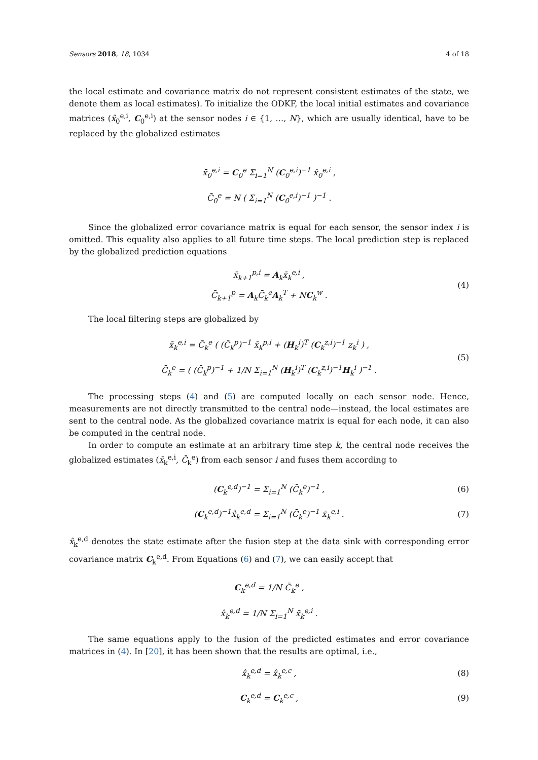Sensors 2018, 18, 1034 4 of 18
the local estimate and covariance matrix do not represent consistent estimates of the state, we denote them as local estimates). To initialize the ODKF, the local initial estimates and covariance matrices (x̂<sub>0</sub><sup>e,i</sup>, C<sub>0</sub><sup>e,i</sup>) at the sensor nodes i ∈ {1, …, N}, which are usually identical, have to be replaced by the globalized estimates
x̄<sub>0</sub><sup>e,i</sup> = C<sub>0</sub><sup>e</sup> Σ<sub>i=1</sub><sup>N</sup> (C<sub>0</sub><sup>e,i</sup>)<sup>−1</sup> x̂<sub>0</sub><sup>e,i</sup> ,
C̄<sub>0</sub><sup>e</sup> = N ( Σ<sub>i=1</sub><sup>N</sup> (C<sub>0</sub><sup>e,i</sup>)<sup>−1</sup> )<sup>−1</sup> .
Since the globalized error covariance matrix is equal for each sensor, the sensor index i is omitted. This equality also applies to all future time steps. The local prediction step is replaced by the globalized prediction equations
x̄<sub>k+1</sub><sup>p,i</sup> = A<sub>k</sub>x̄<sub>k</sub><sup>e,i</sup> ,
C̄<sub>k+1</sub><sup>p</sup> = A<sub>k</sub>C̄<sub>k</sub><sup>e</sup>A<sub>k</sub><sup>T</sup> + NC<sub>k</sub><sup>w</sup> .
(4)
The local filtering steps are globalized by
x̄<sub>k</sub><sup>e,i</sup> = C̄<sub>k</sub><sup>e</sup> ( (C̄<sub>k</sub><sup>p</sup>)<sup>−1</sup> x̄<sub>k</sub><sup>p,i</sup> + (H<sub>k</sub><sup>i</sup>)<sup>T</sup> (C<sub>k</sub><sup>z,i</sup>)<sup>−1</sup> z<sub>k</sub><sup>i</sup> ) ,
C̄<sub>k</sub><sup>e</sup> = ( (C̄<sub>k</sub><sup>p</sup>)<sup>−1</sup> + 1/N Σ<sub>i=1</sub><sup>N</sup> (H<sub>k</sub><sup>i</sup>)<sup>T</sup> (C<sub>k</sub><sup>z,i</sup>)<sup>−1</sup>H<sub>k</sub><sup>i</sup> )<sup>−1</sup> .
(5)
The processing steps (4) and (5) are computed locally on each sensor node. Hence, measurements are not directly transmitted to the central node—instead, the local estimates are sent to the central node. As the globalized covariance matrix is equal for each node, it can also be computed in the central node.
In order to compute an estimate at an arbitrary time step k, the central node receives the globalized estimates (x̄<sub>k</sub><sup>e,i</sup>, C̄<sub>k</sub><sup>e</sup>) from each sensor i and fuses them according to
(C<sub>k</sub><sup>e,d</sup>)<sup>−1</sup> = Σ<sub>i=1</sub><sup>N</sup> (C̄<sub>k</sub><sup>e</sup>)<sup>−1</sup> ,
(6)
(C<sub>k</sub><sup>e,d</sup>)<sup>−1</sup>x̂<sub>k</sub><sup>e,d</sup> = Σ<sub>i=1</sub><sup>N</sup> (C̄<sub>k</sub><sup>e</sup>)<sup>−1</sup> x̄<sub>k</sub><sup>e,i</sup> .
(7)
x̂<sub>k</sub><sup>e,d</sup> denotes the state estimate after the fusion step at the data sink with corresponding error covariance matrix C<sub>k</sub><sup>e,d</sup>. From Equations (6) and (7), we can easily accept that
C<sub>k</sub><sup>e,d</sup> = 1/N C̄<sub>k</sub><sup>e</sup> ,
x̂<sub>k</sub><sup>e,d</sup> = 1/N Σ<sub>i=1</sub><sup>N</sup> x̄<sub>k</sub><sup>e,i</sup> .
The same equations apply to the fusion of the predicted estimates and error covariance matrices in (4). In [20], it has been shown that the results are optimal, i.e.,
x̂<sub>k</sub><sup>e,d</sup> = x̂<sub>k</sub><sup>e,c</sup> ,
(8)
C<sub>k</sub><sup>e,d</sup> = C<sub>k</sub><sup>e,c</sup> ,
(9)